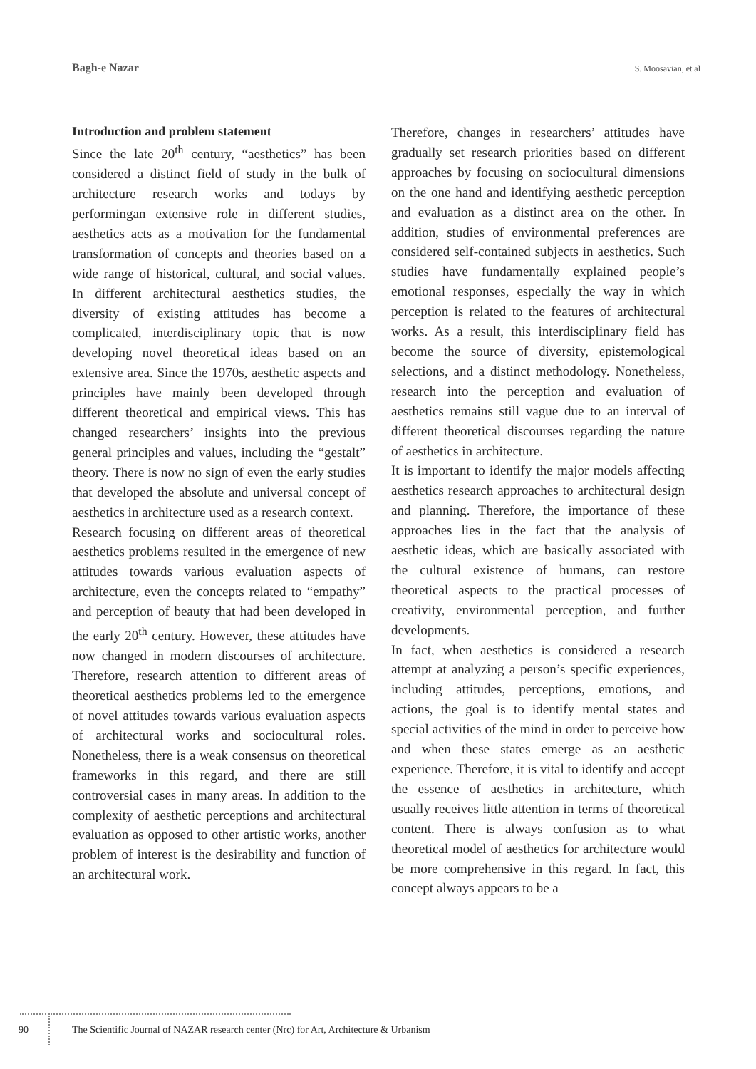Bagh-e Nazar S. Moosavian, et al
Introduction and problem statement
Since the late 20<sup>th</sup> century, “aesthetics” has been considered a distinct field of study in the bulk of architecture research works and todays by performingan extensive role in different studies, aesthetics acts as a motivation for the fundamental transformation of concepts and theories based on a wide range of historical, cultural, and social values. In different architectural aesthetics studies, the diversity of existing attitudes has become a complicated, interdisciplinary topic that is now developing novel theoretical ideas based on an extensive area. Since the 1970s, aesthetic aspects and principles have mainly been developed through different theoretical and empirical views. This has changed researchers’ insights into the previous general principles and values, including the “gestalt” theory. There is now no sign of even the early studies that developed the absolute and universal concept of aesthetics in architecture used as a research context.
Research focusing on different areas of theoretical aesthetics problems resulted in the emergence of new attitudes towards various evaluation aspects of architecture, even the concepts related to “empathy” and perception of beauty that had been developed in the early 20<sup>th</sup> century. However, these attitudes have now changed in modern discourses of architecture. Therefore, research attention to different areas of theoretical aesthetics problems led to the emergence of novel attitudes towards various evaluation aspects of architectural works and sociocultural roles. Nonetheless, there is a weak consensus on theoretical frameworks in this regard, and there are still controversial cases in many areas. In addition to the complexity of aesthetic perceptions and architectural evaluation as opposed to other artistic works, another problem of interest is the desirability and function of an architectural work.
Therefore, changes in researchers’ attitudes have gradually set research priorities based on different approaches by focusing on sociocultural dimensions on the one hand and identifying aesthetic perception and evaluation as a distinct area on the other. In addition, studies of environmental preferences are considered self-contained subjects in aesthetics. Such studies have fundamentally explained people’s emotional responses, especially the way in which perception is related to the features of architectural works. As a result, this interdisciplinary field has become the source of diversity, epistemological selections, and a distinct methodology. Nonetheless, research into the perception and evaluation of aesthetics remains still vague due to an interval of different theoretical discourses regarding the nature of aesthetics in architecture.
It is important to identify the major models affecting aesthetics research approaches to architectural design and planning. Therefore, the importance of these approaches lies in the fact that the analysis of aesthetic ideas, which are basically associated with the cultural existence of humans, can restore theoretical aspects to the practical processes of creativity, environmental perception, and further developments.
In fact, when aesthetics is considered a research attempt at analyzing a person’s specific experiences, including attitudes, perceptions, emotions, and actions, the goal is to identify mental states and special activities of the mind in order to perceive how and when these states emerge as an aesthetic experience. Therefore, it is vital to identify and accept the essence of aesthetics in architecture, which usually receives little attention in terms of theoretical content. There is always confusion as to what theoretical model of aesthetics for architecture would be more comprehensive in this regard. In fact, this concept always appears to be a
90 The Scientific Journal of NAZAR research center (Nrc) for Art, Architecture & Urbanism